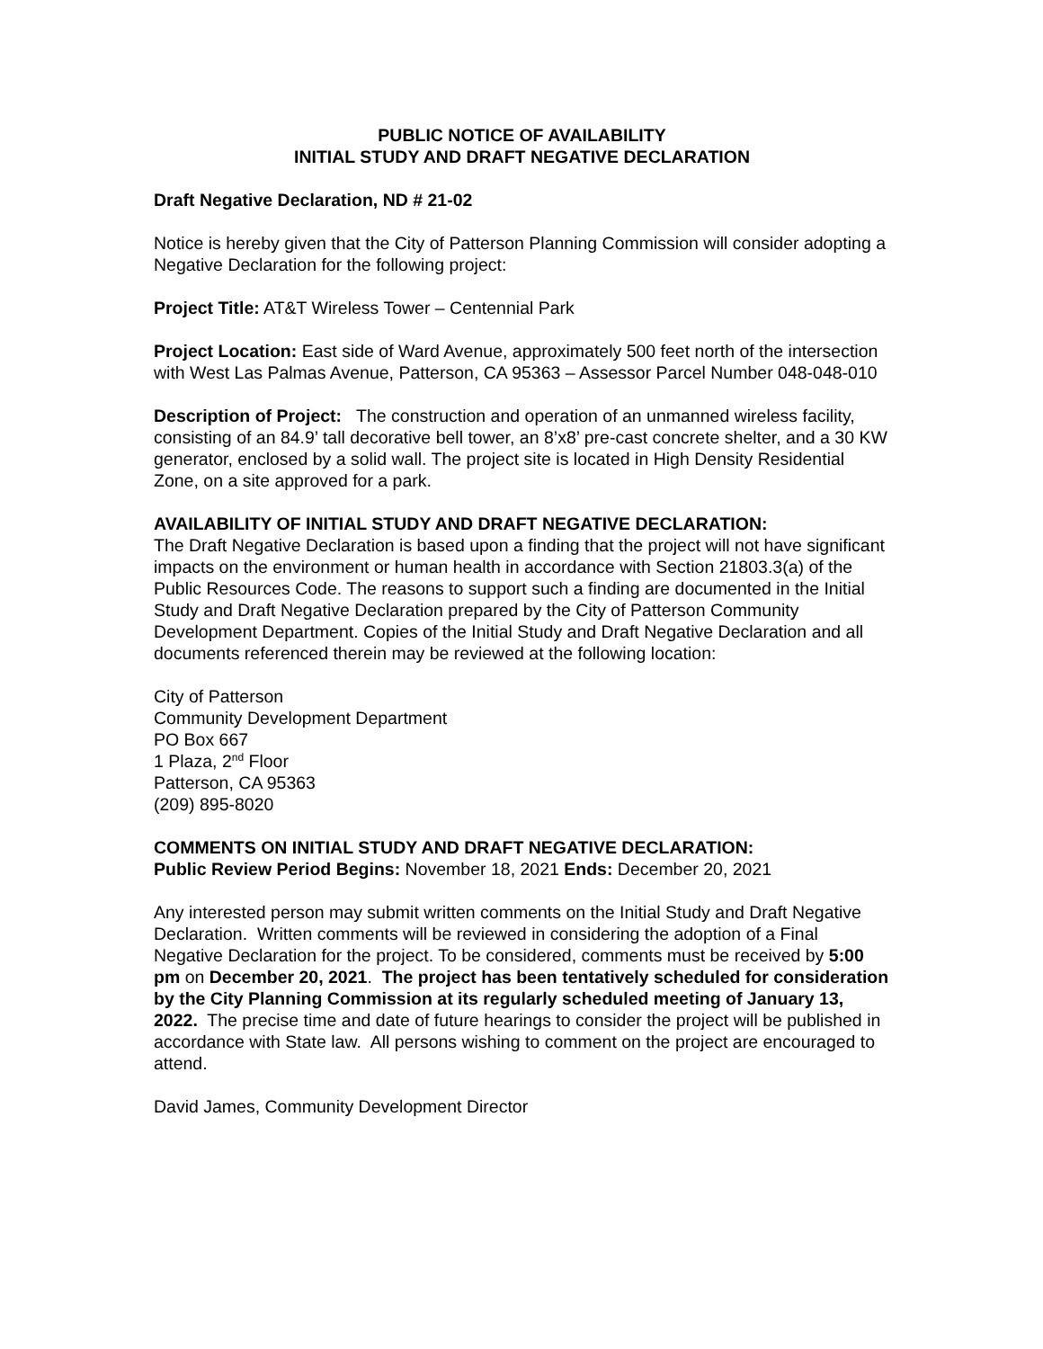PUBLIC NOTICE OF AVAILABILITY
INITIAL STUDY AND DRAFT NEGATIVE DECLARATION
Draft Negative Declaration, ND # 21-02
Notice is hereby given that the City of Patterson Planning Commission will consider adopting a Negative Declaration for the following project:
Project Title: AT&T Wireless Tower – Centennial Park
Project Location: East side of Ward Avenue, approximately 500 feet north of the intersection with West Las Palmas Avenue, Patterson, CA 95363 – Assessor Parcel Number 048-048-010
Description of Project: The construction and operation of an unmanned wireless facility, consisting of an 84.9’ tall decorative bell tower, an 8’x8’ pre-cast concrete shelter, and a 30 KW generator, enclosed by a solid wall. The project site is located in High Density Residential Zone, on a site approved for a park.
AVAILABILITY OF INITIAL STUDY AND DRAFT NEGATIVE DECLARATION:
The Draft Negative Declaration is based upon a finding that the project will not have significant impacts on the environment or human health in accordance with Section 21803.3(a) of the Public Resources Code. The reasons to support such a finding are documented in the Initial Study and Draft Negative Declaration prepared by the City of Patterson Community Development Department. Copies of the Initial Study and Draft Negative Declaration and all documents referenced therein may be reviewed at the following location:
City of Patterson
Community Development Department
PO Box 667
1 Plaza, 2<sup>nd</sup> Floor
Patterson, CA 95363
(209) 895-8020
COMMENTS ON INITIAL STUDY AND DRAFT NEGATIVE DECLARATION:
Public Review Period Begins: November 18, 2021 Ends: December 20, 2021
Any interested person may submit written comments on the Initial Study and Draft Negative Declaration. Written comments will be reviewed in considering the adoption of a Final Negative Declaration for the project. To be considered, comments must be received by 5:00 pm on December 20, 2021. The project has been tentatively scheduled for consideration by the City Planning Commission at its regularly scheduled meeting of January 13, 2022. The precise time and date of future hearings to consider the project will be published in accordance with State law. All persons wishing to comment on the project are encouraged to attend.
David James, Community Development Director